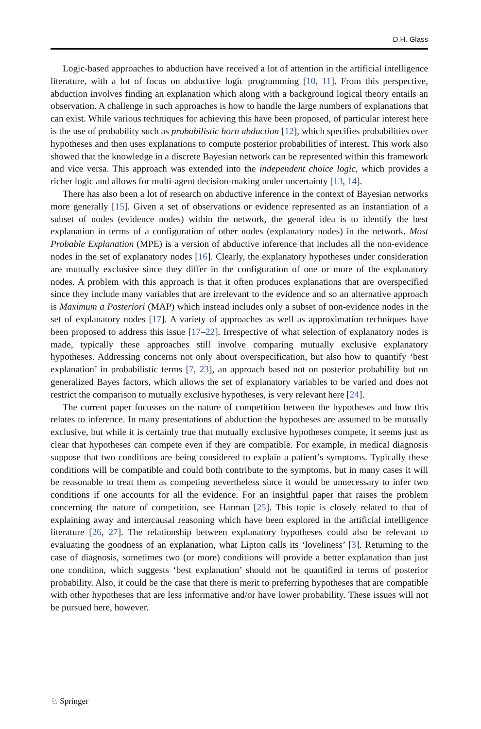D.H. Glass
Logic-based approaches to abduction have received a lot of attention in the artificial intelligence literature, with a lot of focus on abductive logic programming [10, 11]. From this perspective, abduction involves finding an explanation which along with a background logical theory entails an observation. A challenge in such approaches is how to handle the large numbers of explanations that can exist. While various techniques for achieving this have been proposed, of particular interest here is the use of probability such as probabilistic horn abduction [12], which specifies probabilities over hypotheses and then uses explanations to compute posterior probabilities of interest. This work also showed that the knowledge in a discrete Bayesian network can be represented within this framework and vice versa. This approach was extended into the independent choice logic, which provides a richer logic and allows for multi-agent decision-making under uncertainty [13, 14].
There has also been a lot of research on abductive inference in the context of Bayesian networks more generally [15]. Given a set of observations or evidence represented as an instantiation of a subset of nodes (evidence nodes) within the network, the general idea is to identify the best explanation in terms of a configuration of other nodes (explanatory nodes) in the network. Most Probable Explanation (MPE) is a version of abductive inference that includes all the non-evidence nodes in the set of explanatory nodes [16]. Clearly, the explanatory hypotheses under consideration are mutually exclusive since they differ in the configuration of one or more of the explanatory nodes. A problem with this approach is that it often produces explanations that are overspecified since they include many variables that are irrelevant to the evidence and so an alternative approach is Maximum a Posteriori (MAP) which instead includes only a subset of non-evidence nodes in the set of explanatory nodes [17]. A variety of approaches as well as approximation techniques have been proposed to address this issue [17–22]. Irrespective of what selection of explanatory nodes is made, typically these approaches still involve comparing mutually exclusive explanatory hypotheses. Addressing concerns not only about overspecification, but also how to quantify ‘best explanation’ in probabilistic terms [7, 23], an approach based not on posterior probability but on generalized Bayes factors, which allows the set of explanatory variables to be varied and does not restrict the comparison to mutually exclusive hypotheses, is very relevant here [24].
The current paper focusses on the nature of competition between the hypotheses and how this relates to inference. In many presentations of abduction the hypotheses are assumed to be mutually exclusive, but while it is certainly true that mutually exclusive hypotheses compete, it seems just as clear that hypotheses can compete even if they are compatible. For example, in medical diagnosis suppose that two conditions are being considered to explain a patient’s symptoms. Typically these conditions will be compatible and could both contribute to the symptoms, but in many cases it will be reasonable to treat them as competing nevertheless since it would be unnecessary to infer two conditions if one accounts for all the evidence. For an insightful paper that raises the problem concerning the nature of competition, see Harman [25]. This topic is closely related to that of explaining away and intercausal reasoning which have been explored in the artificial intelligence literature [26, 27]. The relationship between explanatory hypotheses could also be relevant to evaluating the goodness of an explanation, what Lipton calls its ‘loveliness’ [3]. Returning to the case of diagnosis, sometimes two (or more) conditions will provide a better explanation than just one condition, which suggests ‘best explanation’ should not be quantified in terms of posterior probability. Also, it could be the case that there is merit to preferring hypotheses that are compatible with other hypotheses that are less informative and/or have lower probability. These issues will not be pursued here, however.
♘ Springer